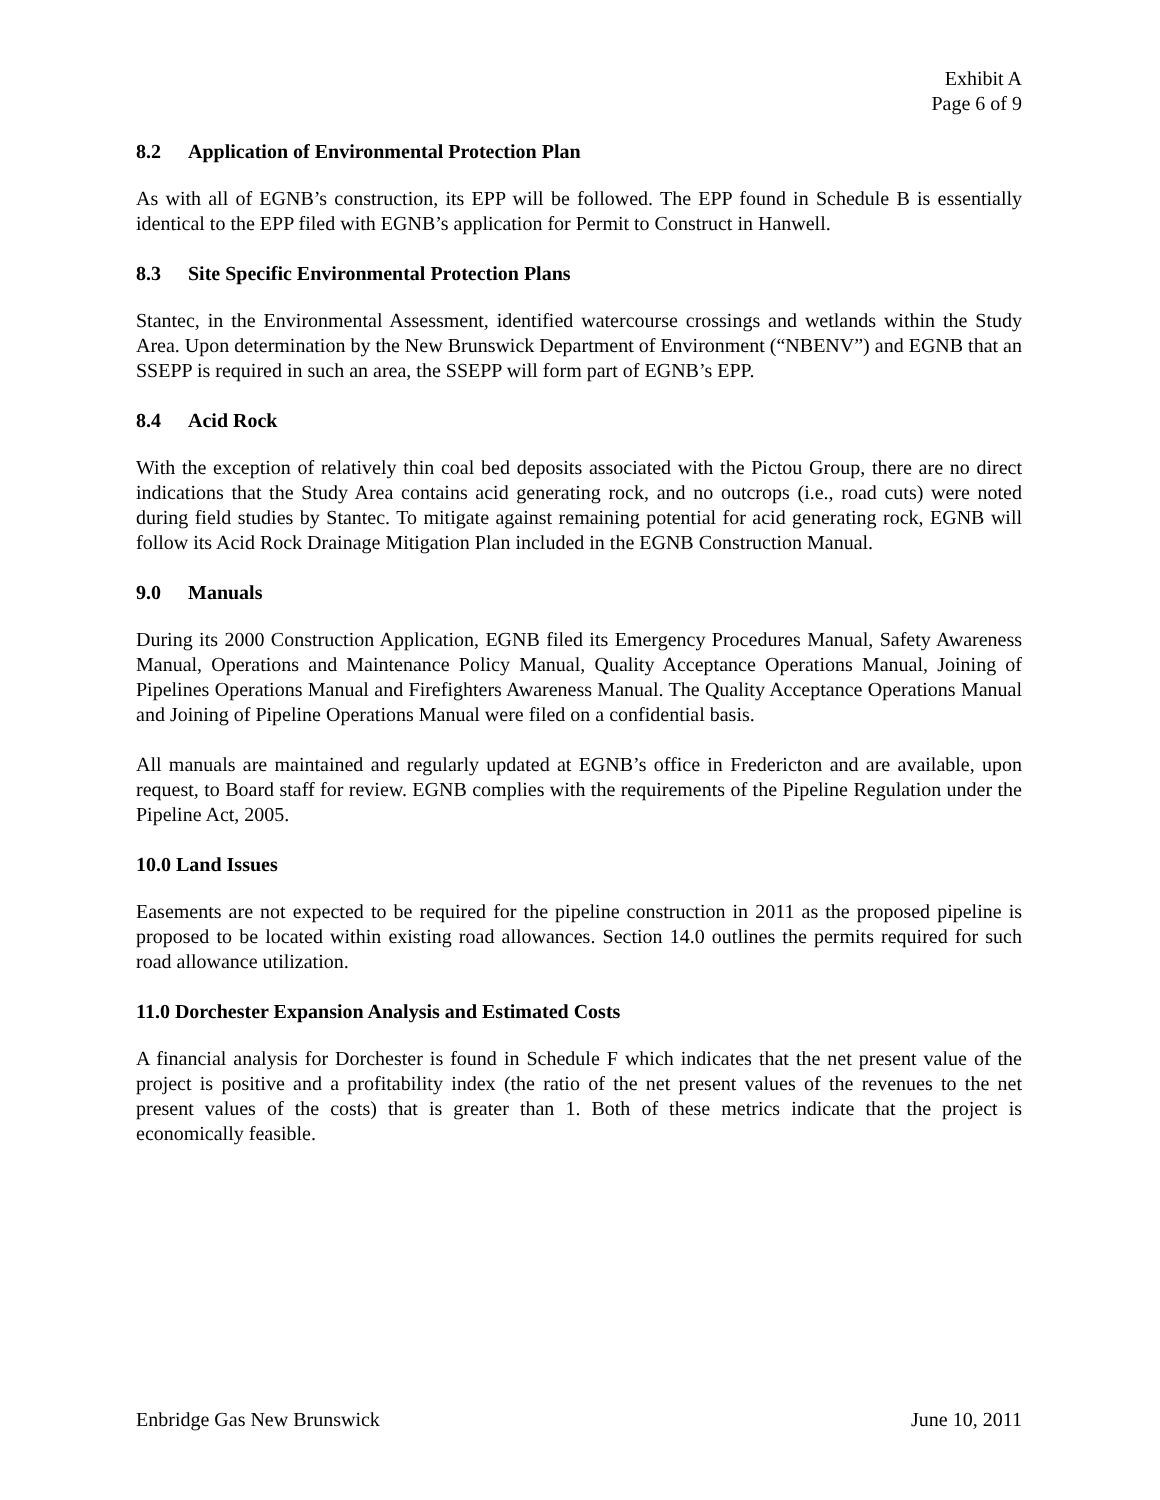Exhibit A
Page 6 of 9
8.2 Application of Environmental Protection Plan
As with all of EGNB’s construction, its EPP will be followed. The EPP found in Schedule B is essentially identical to the EPP filed with EGNB’s application for Permit to Construct in Hanwell.
8.3 Site Specific Environmental Protection Plans
Stantec, in the Environmental Assessment, identified watercourse crossings and wetlands within the Study Area. Upon determination by the New Brunswick Department of Environment (“NBENV”) and EGNB that an SSEPP is required in such an area, the SSEPP will form part of EGNB’s EPP.
8.4 Acid Rock
With the exception of relatively thin coal bed deposits associated with the Pictou Group, there are no direct indications that the Study Area contains acid generating rock, and no outcrops (i.e., road cuts) were noted during field studies by Stantec. To mitigate against remaining potential for acid generating rock, EGNB will follow its Acid Rock Drainage Mitigation Plan included in the EGNB Construction Manual.
9.0 Manuals
During its 2000 Construction Application, EGNB filed its Emergency Procedures Manual, Safety Awareness Manual, Operations and Maintenance Policy Manual, Quality Acceptance Operations Manual, Joining of Pipelines Operations Manual and Firefighters Awareness Manual. The Quality Acceptance Operations Manual and Joining of Pipeline Operations Manual were filed on a confidential basis.
All manuals are maintained and regularly updated at EGNB’s office in Fredericton and are available, upon request, to Board staff for review. EGNB complies with the requirements of the Pipeline Regulation under the Pipeline Act, 2005.
10.0 Land Issues
Easements are not expected to be required for the pipeline construction in 2011 as the proposed pipeline is proposed to be located within existing road allowances. Section 14.0 outlines the permits required for such road allowance utilization.
11.0 Dorchester Expansion Analysis and Estimated Costs
A financial analysis for Dorchester is found in Schedule F which indicates that the net present value of the project is positive and a profitability index (the ratio of the net present values of the revenues to the net present values of the costs) that is greater than 1. Both of these metrics indicate that the project is economically feasible.
Enbridge Gas New Brunswick June 10, 2011